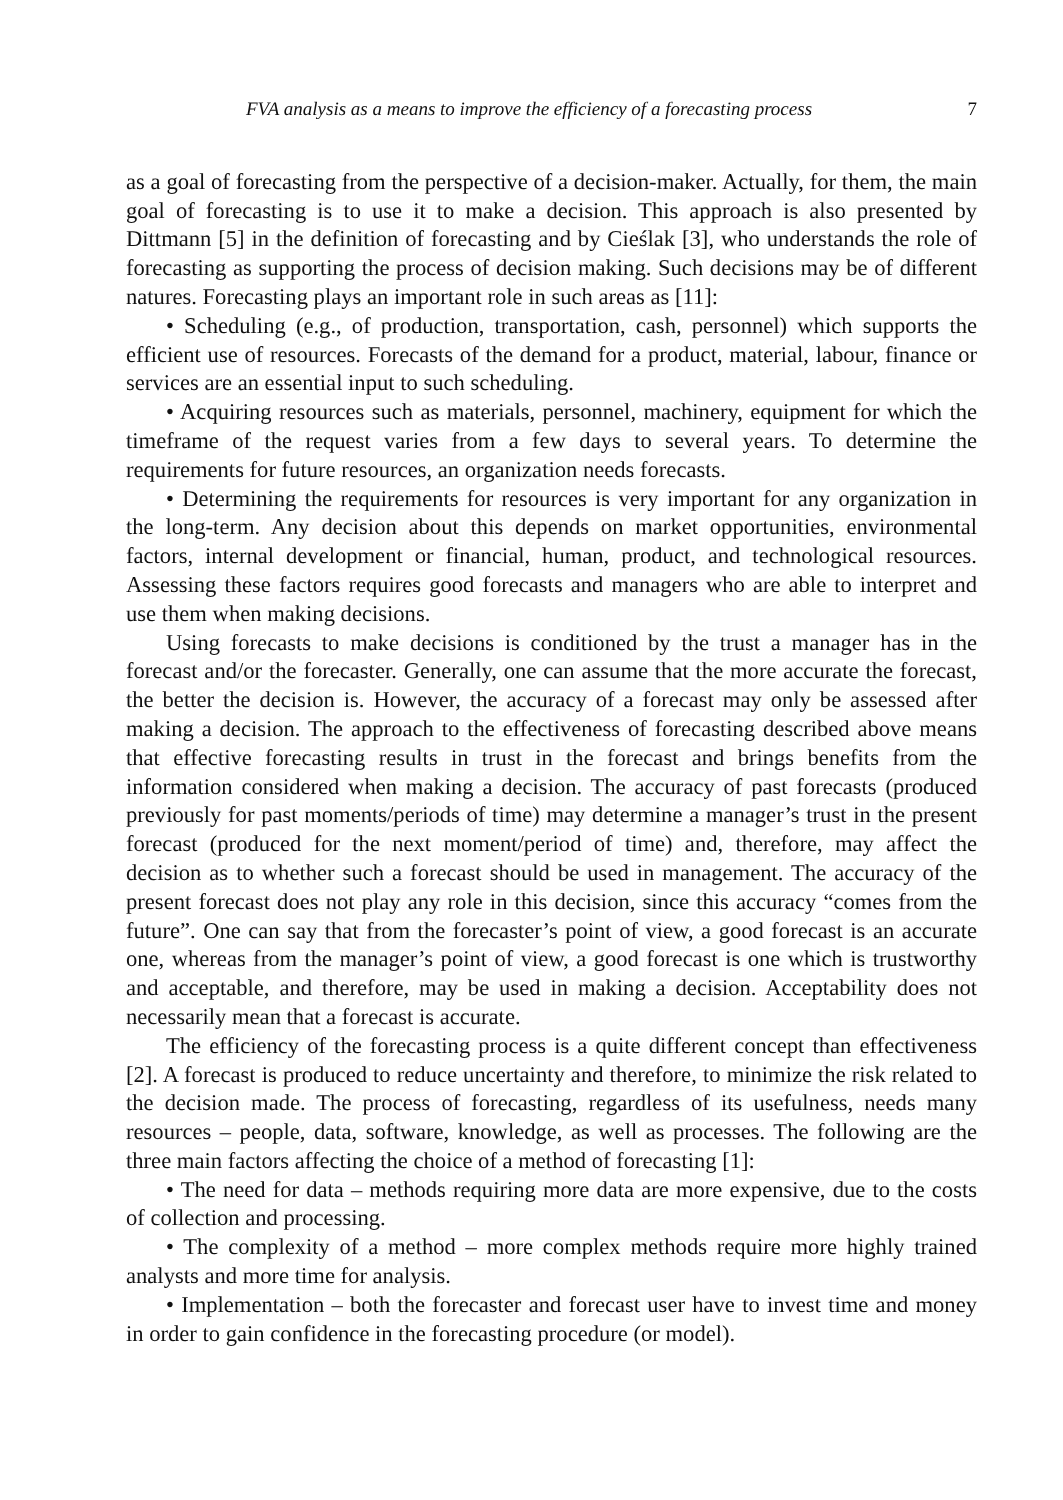FVA analysis as a means to improve the efficiency of a forecasting process 7
as a goal of forecasting from the perspective of a decision-maker. Actually, for them, the main goal of forecasting is to use it to make a decision. This approach is also presented by Dittmann [5] in the definition of forecasting and by Cieślak [3], who understands the role of forecasting as supporting the process of decision making. Such decisions may be of different natures. Forecasting plays an important role in such areas as [11]:
• Scheduling (e.g., of production, transportation, cash, personnel) which supports the efficient use of resources. Forecasts of the demand for a product, material, labour, finance or services are an essential input to such scheduling.
• Acquiring resources such as materials, personnel, machinery, equipment for which the timeframe of the request varies from a few days to several years. To determine the requirements for future resources, an organization needs forecasts.
• Determining the requirements for resources is very important for any organization in the long-term. Any decision about this depends on market opportunities, environmental factors, internal development or financial, human, product, and technological resources. Assessing these factors requires good forecasts and managers who are able to interpret and use them when making decisions.
Using forecasts to make decisions is conditioned by the trust a manager has in the forecast and/or the forecaster. Generally, one can assume that the more accurate the forecast, the better the decision is. However, the accuracy of a forecast may only be assessed after making a decision. The approach to the effectiveness of forecasting described above means that effective forecasting results in trust in the forecast and brings benefits from the information considered when making a decision. The accuracy of past forecasts (produced previously for past moments/periods of time) may determine a manager’s trust in the present forecast (produced for the next moment/period of time) and, therefore, may affect the decision as to whether such a forecast should be used in management. The accuracy of the present forecast does not play any role in this decision, since this accuracy “comes from the future”. One can say that from the forecaster’s point of view, a good forecast is an accurate one, whereas from the manager’s point of view, a good forecast is one which is trustworthy and acceptable, and therefore, may be used in making a decision. Acceptability does not necessarily mean that a forecast is accurate.
The efficiency of the forecasting process is a quite different concept than effectiveness [2]. A forecast is produced to reduce uncertainty and therefore, to minimize the risk related to the decision made. The process of forecasting, regardless of its usefulness, needs many resources – people, data, software, knowledge, as well as processes. The following are the three main factors affecting the choice of a method of forecasting [1]:
• The need for data – methods requiring more data are more expensive, due to the costs of collection and processing.
• The complexity of a method – more complex methods require more highly trained analysts and more time for analysis.
• Implementation – both the forecaster and forecast user have to invest time and money in order to gain confidence in the forecasting procedure (or model).